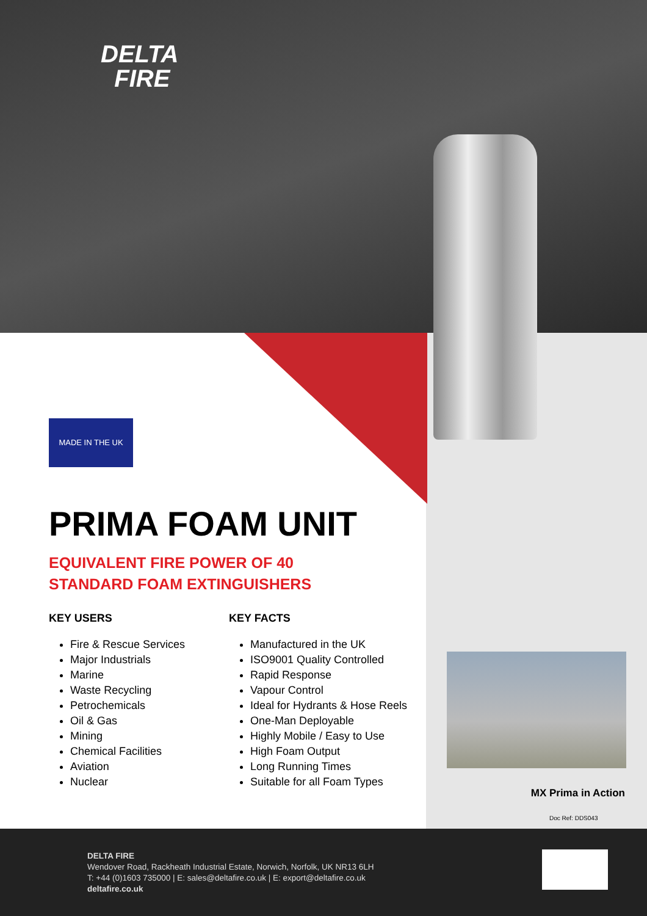DELTA
FIRE
MADE IN THE UK
PRIMA FOAM UNIT
EQUIVALENT FIRE POWER OF 40
STANDARD FOAM EXTINGUISHERS
KEY USERS
Fire & Rescue Services
Major Industrials
Marine
Waste Recycling
Petrochemicals
Oil & Gas
Mining
Chemical Facilities
Aviation
Nuclear
KEY FACTS
Manufactured in the UK
ISO9001 Quality Controlled
Rapid Response
Vapour Control
Ideal for Hydrants & Hose Reels
One-Man Deployable
Highly Mobile / Easy to Use
High Foam Output
Long Running Times
Suitable for all Foam Types
MX Prima in Action
Doc Ref: DDS043
DELTA FIRE
Wendover Road, Rackheath Industrial Estate, Norwich, Norfolk, UK NR13 6LH
T: +44 (0)1603 735000 | E: sales@deltafire.co.uk | E: export@deltafire.co.uk
deltafire.co.uk